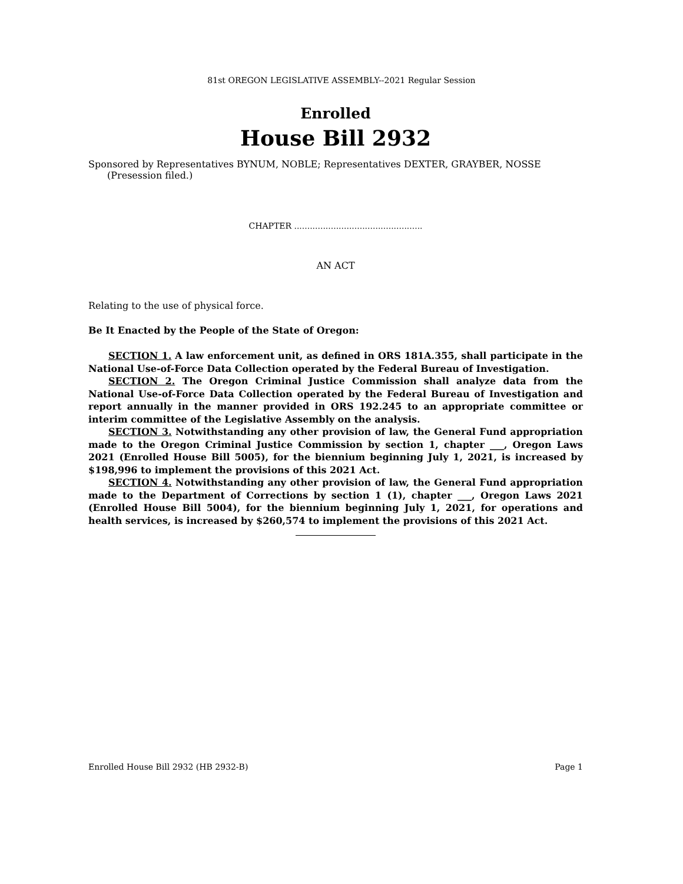81st OREGON LEGISLATIVE ASSEMBLY--2021 Regular Session
Enrolled
House Bill 2932
Sponsored by Representatives BYNUM, NOBLE; Representatives DEXTER, GRAYBER, NOSSE
(Presession filed.)
CHAPTER .................................................
AN ACT
Relating to the use of physical force.
Be It Enacted by the People of the State of Oregon:
SECTION 1. A law enforcement unit, as defined in ORS 181A.355, shall participate in the National Use-of-Force Data Collection operated by the Federal Bureau of Investigation.
SECTION 2. The Oregon Criminal Justice Commission shall analyze data from the National Use-of-Force Data Collection operated by the Federal Bureau of Investigation and report annually in the manner provided in ORS 192.245 to an appropriate committee or interim committee of the Legislative Assembly on the analysis.
SECTION 3. Notwithstanding any other provision of law, the General Fund appropriation made to the Oregon Criminal Justice Commission by section 1, chapter ___, Oregon Laws 2021 (Enrolled House Bill 5005), for the biennium beginning July 1, 2021, is increased by $198,996 to implement the provisions of this 2021 Act.
SECTION 4. Notwithstanding any other provision of law, the General Fund appropriation made to the Department of Corrections by section 1 (1), chapter ___, Oregon Laws 2021 (Enrolled House Bill 5004), for the biennium beginning July 1, 2021, for operations and health services, is increased by $260,574 to implement the provisions of this 2021 Act.
Enrolled House Bill 2932 (HB 2932-B) Page 1